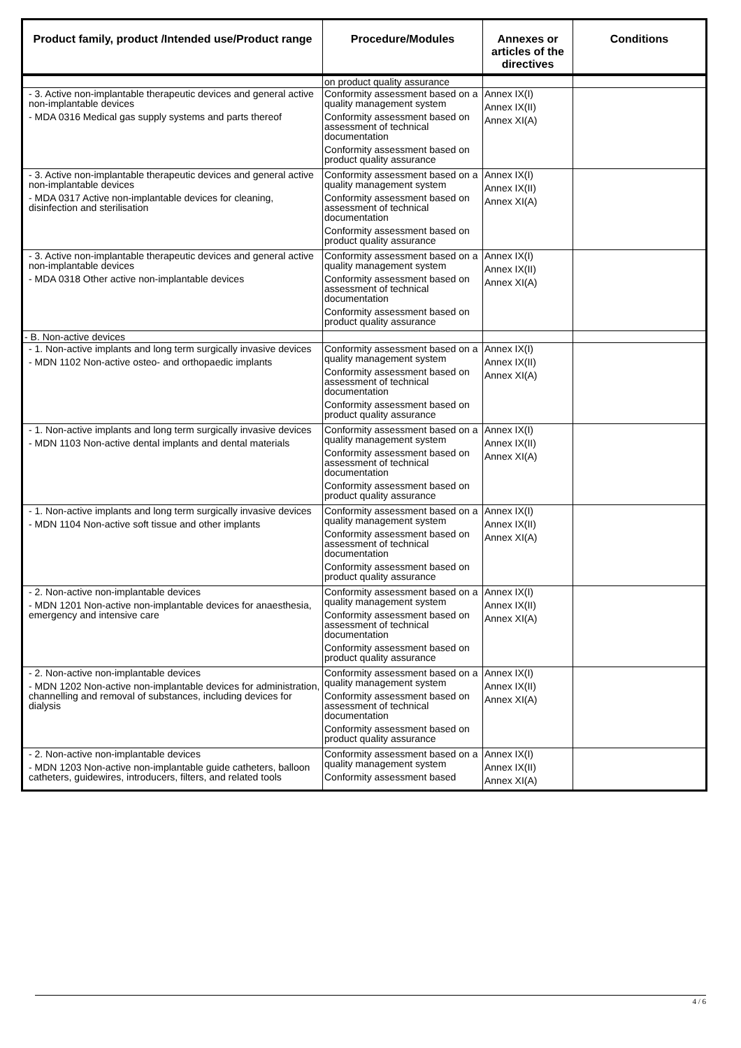| Product family, product /Intended use/Product range | Procedure/Modules | Annexes or articles of the directives | Conditions |
| --- | --- | --- | --- |
| | on product quality assurance | | |
| - 3. Active non-implantable therapeutic devices and general active non-implantable devices - MDA 0316 Medical gas supply systems and parts thereof | Conformity assessment based on a quality management system Conformity assessment based on assessment of technical documentation Conformity assessment based on product quality assurance | Annex IX(I) Annex IX(II) Annex XI(A) | |
| - 3. Active non-implantable therapeutic devices and general active non-implantable devices - MDA 0317 Active non-implantable devices for cleaning, disinfection and sterilisation | Conformity assessment based on a quality management system Conformity assessment based on assessment of technical documentation Conformity assessment based on product quality assurance | Annex IX(I) Annex IX(II) Annex XI(A) | |
| - 3. Active non-implantable therapeutic devices and general active non-implantable devices - MDA 0318 Other active non-implantable devices | Conformity assessment based on a quality management system Conformity assessment based on assessment of technical documentation Conformity assessment based on product quality assurance | Annex IX(I) Annex IX(II) Annex XI(A) | |
| - B. Non-active devices | | | |
| - 1. Non-active implants and long term surgically invasive devices - MDN 1102 Non-active osteo- and orthopaedic implants | Conformity assessment based on a quality management system Conformity assessment based on assessment of technical documentation Conformity assessment based on product quality assurance | Annex IX(I) Annex IX(II) Annex XI(A) | |
| - 1. Non-active implants and long term surgically invasive devices - MDN 1103 Non-active dental implants and dental materials | Conformity assessment based on a quality management system Conformity assessment based on assessment of technical documentation Conformity assessment based on product quality assurance | Annex IX(I) Annex IX(II) Annex XI(A) | |
| - 1. Non-active implants and long term surgically invasive devices - MDN 1104 Non-active soft tissue and other implants | Conformity assessment based on a quality management system Conformity assessment based on assessment of technical documentation Conformity assessment based on product quality assurance | Annex IX(I) Annex IX(II) Annex XI(A) | |
| - 2. Non-active non-implantable devices - MDN 1201 Non-active non-implantable devices for anaesthesia, emergency and intensive care | Conformity assessment based on a quality management system Conformity assessment based on assessment of technical documentation Conformity assessment based on product quality assurance | Annex IX(I) Annex IX(II) Annex XI(A) | |
| - 2. Non-active non-implantable devices - MDN 1202 Non-active non-implantable devices for administration, channelling and removal of substances, including devices for dialysis | Conformity assessment based on a quality management system Conformity assessment based on assessment of technical documentation Conformity assessment based on product quality assurance | Annex IX(I) Annex IX(II) Annex XI(A) | |
| - 2. Non-active non-implantable devices - MDN 1203 Non-active non-implantable guide catheters, balloon catheters, guidewires, introducers, filters, and related tools | Conformity assessment based on a quality management system Conformity assessment based | Annex IX(I) Annex IX(II) Annex XI(A) | |
4 / 6